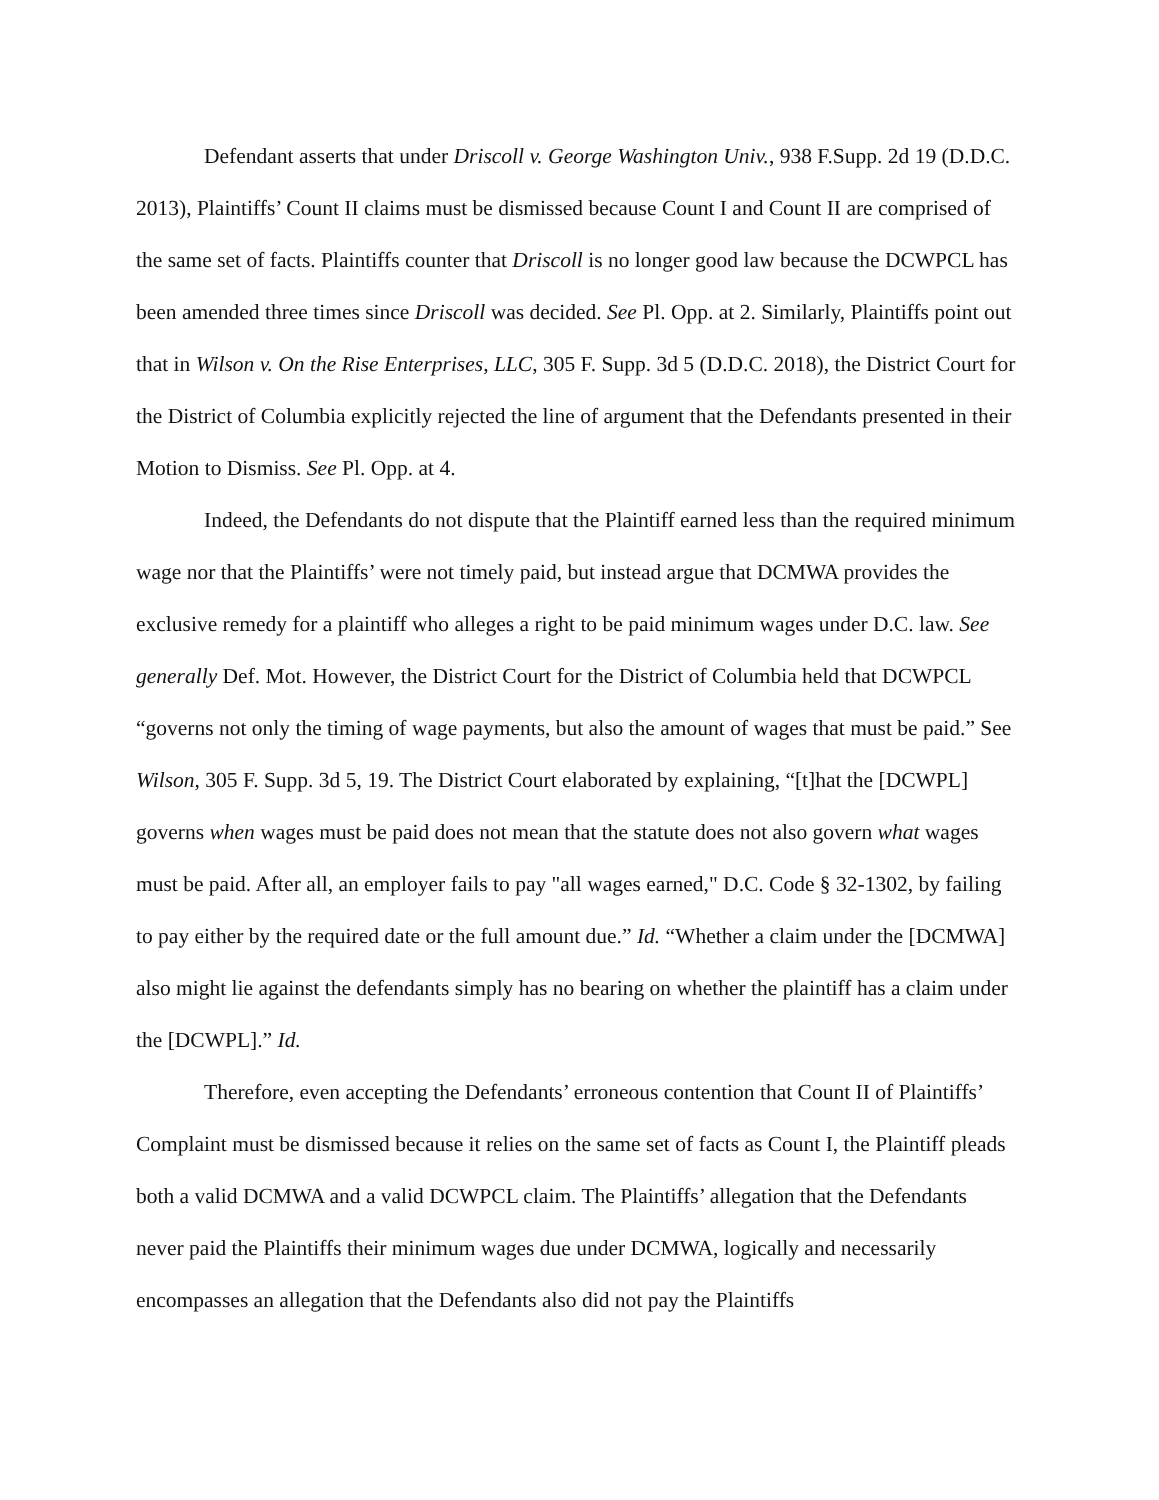Defendant asserts that under Driscoll v. George Washington Univ., 938 F.Supp. 2d 19 (D.D.C. 2013), Plaintiffs’ Count II claims must be dismissed because Count I and Count II are comprised of the same set of facts. Plaintiffs counter that Driscoll is no longer good law because the DCWPCL has been amended three times since Driscoll was decided. See Pl. Opp. at 2. Similarly, Plaintiffs point out that in Wilson v. On the Rise Enterprises, LLC, 305 F. Supp. 3d 5 (D.D.C. 2018), the District Court for the District of Columbia explicitly rejected the line of argument that the Defendants presented in their Motion to Dismiss. See Pl. Opp. at 4.
Indeed, the Defendants do not dispute that the Plaintiff earned less than the required minimum wage nor that the Plaintiffs’ were not timely paid, but instead argue that DCMWA provides the exclusive remedy for a plaintiff who alleges a right to be paid minimum wages under D.C. law. See generally Def. Mot. However, the District Court for the District of Columbia held that DCWPCL “governs not only the timing of wage payments, but also the amount of wages that must be paid.” See Wilson, 305 F. Supp. 3d 5, 19. The District Court elaborated by explaining, “[t]hat the [DCWPL] governs when wages must be paid does not mean that the statute does not also govern what wages must be paid. After all, an employer fails to pay "all wages earned," D.C. Code § 32-1302, by failing to pay either by the required date or the full amount due.” Id. “Whether a claim under the [DCMWA] also might lie against the defendants simply has no bearing on whether the plaintiff has a claim under the [DCWPL].” Id.
Therefore, even accepting the Defendants’ erroneous contention that Count II of Plaintiffs’ Complaint must be dismissed because it relies on the same set of facts as Count I, the Plaintiff pleads both a valid DCMWA and a valid DCWPCL claim. The Plaintiffs’ allegation that the Defendants never paid the Plaintiffs their minimum wages due under DCMWA, logically and necessarily encompasses an allegation that the Defendants also did not pay the Plaintiffs